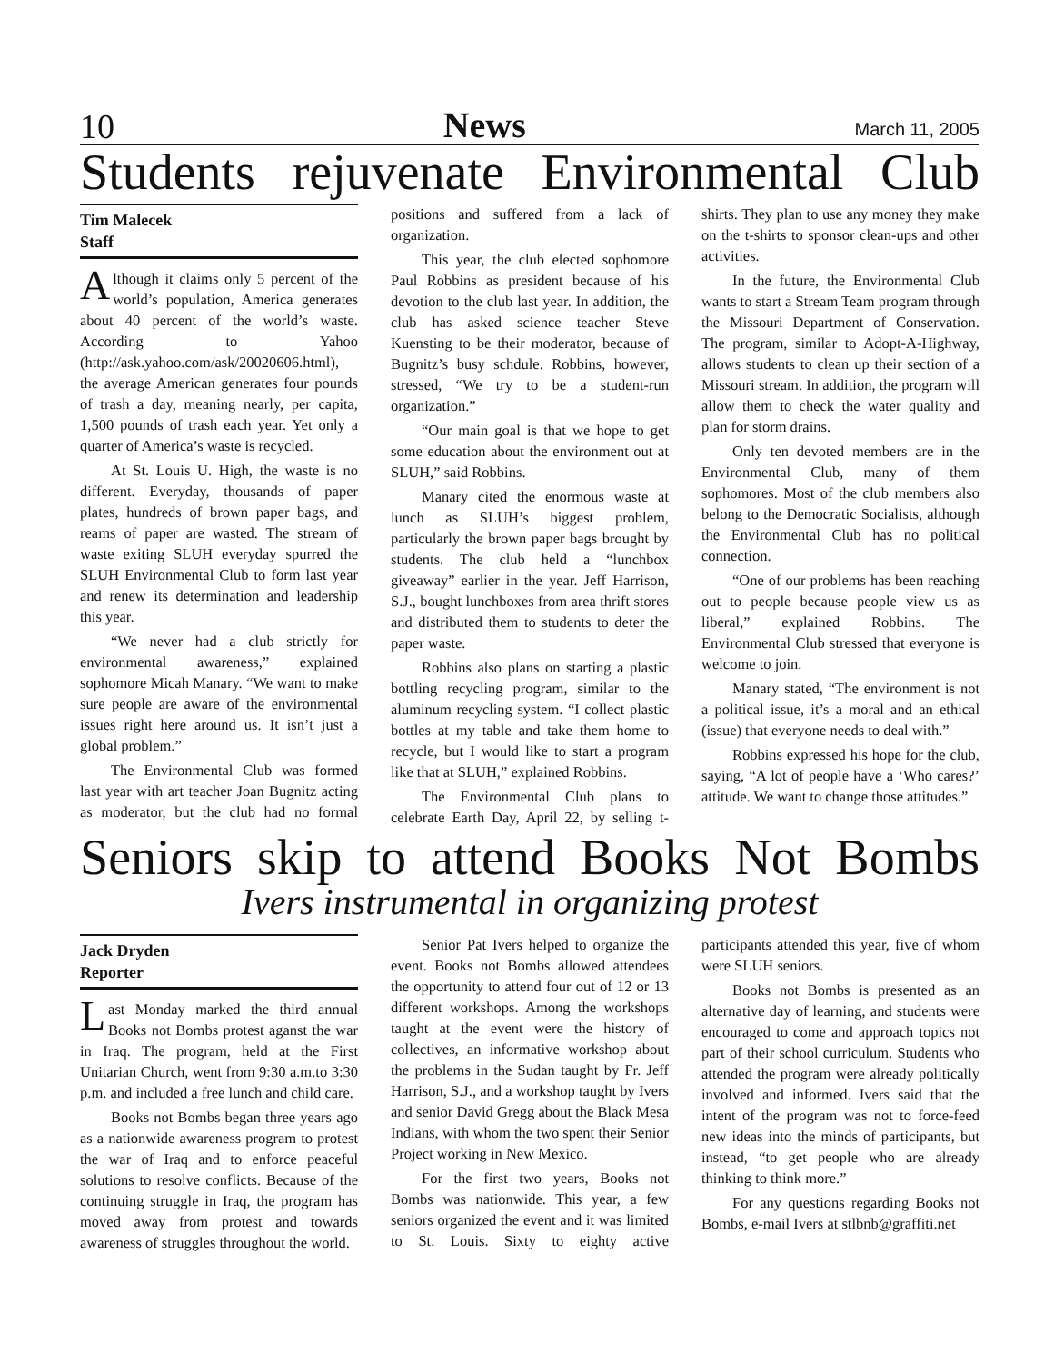10 News March 11, 2005
Students rejuvenate Environmental Club
Tim Malecek
Staff
Although it claims only 5 percent of the world’s population, America generates about 40 percent of the world’s waste. According to Yahoo (http://ask.yahoo.com/ask/20020606.html), the average American generates four pounds of trash a day, meaning nearly, per capita, 1,500 pounds of trash each year. Yet only a quarter of America’s waste is recycled.
At St. Louis U. High, the waste is no different. Everyday, thousands of paper plates, hundreds of brown paper bags, and reams of paper are wasted. The stream of waste exiting SLUH everyday spurred the SLUH Environmental Club to form last year and renew its determination and leadership this year.
“We never had a club strictly for environmental awareness,” explained sophomore Micah Manary. “We want to make sure people are aware of the environmental issues right here around us. It isn’t just a global problem.”
The Environmental Club was formed last year with art teacher Joan Bugnitz acting as moderator, but the club had no formal positions and suffered from a lack of organization.
This year, the club elected sophomore Paul Robbins as president because of his devotion to the club last year. In addition, the club has asked science teacher Steve Kuensting to be their moderator, because of Bugnitz’s busy schdule. Robbins, however, stressed, “We try to be a student-run organization.”
“Our main goal is that we hope to get some education about the environment out at SLUH,” said Robbins.
Manary cited the enormous waste at lunch as SLUH’s biggest problem, particularly the brown paper bags brought by students. The club held a “lunchbox giveaway” earlier in the year. Jeff Harrison, S.J., bought lunchboxes from area thrift stores and distributed them to students to deter the paper waste.
Robbins also plans on starting a plastic bottling recycling program, similar to the aluminum recycling system. “I collect plastic bottles at my table and take them home to recycle, but I would like to start a program like that at SLUH,” explained Robbins.
The Environmental Club plans to celebrate Earth Day, April 22, by selling t-shirts. They plan to use any money they make on the t-shirts to sponsor clean-ups and other activities.
In the future, the Environmental Club wants to start a Stream Team program through the Missouri Department of Conservation. The program, similar to Adopt-A-Highway, allows students to clean up their section of a Missouri stream. In addition, the program will allow them to check the water quality and plan for storm drains.
Only ten devoted members are in the Environmental Club, many of them sophomores. Most of the club members also belong to the Democratic Socialists, although the Environmental Club has no political connection.
“One of our problems has been reaching out to people because people view us as liberal,” explained Robbins. The Environmental Club stressed that everyone is welcome to join.
Manary stated, “The environment is not a political issue, it’s a moral and an ethical (issue) that everyone needs to deal with.”
Robbins expressed his hope for the club, saying, “A lot of people have a ‘Who cares?’ attitude. We want to change those attitudes.”
Seniors skip to attend Books Not Bombs
Ivers instrumental in organizing protest
Jack Dryden
Reporter
Last Monday marked the third annual Books not Bombs protest aganst the war in Iraq. The program, held at the First Unitarian Church, went from 9:30 a.m.to 3:30 p.m. and included a free lunch and child care.
Books not Bombs began three years ago as a nationwide awareness program to protest the war of Iraq and to enforce peaceful solutions to resolve conflicts. Because of the continuing struggle in Iraq, the program has moved away from protest and towards awareness of struggles throughout the world.
Senior Pat Ivers helped to organize the event. Books not Bombs allowed attendees the opportunity to attend four out of 12 or 13 different workshops. Among the workshops taught at the event were the history of collectives, an informative workshop about the problems in the Sudan taught by Fr. Jeff Harrison, S.J., and a workshop taught by Ivers and senior David Gregg about the Black Mesa Indians, with whom the two spent their Senior Project working in New Mexico.
For the first two years, Books not Bombs was nationwide. This year, a few seniors organized the event and it was limited to St. Louis. Sixty to eighty active participants attended this year, five of whom were SLUH seniors.
Books not Bombs is presented as an alternative day of learning, and students were encouraged to come and approach topics not part of their school curriculum. Students who attended the program were already politically involved and informed. Ivers said that the intent of the program was not to force-feed new ideas into the minds of participants, but instead, “to get people who are already thinking to think more.”
For any questions regarding Books not Bombs, e-mail Ivers at stlbnb@graffiti.net